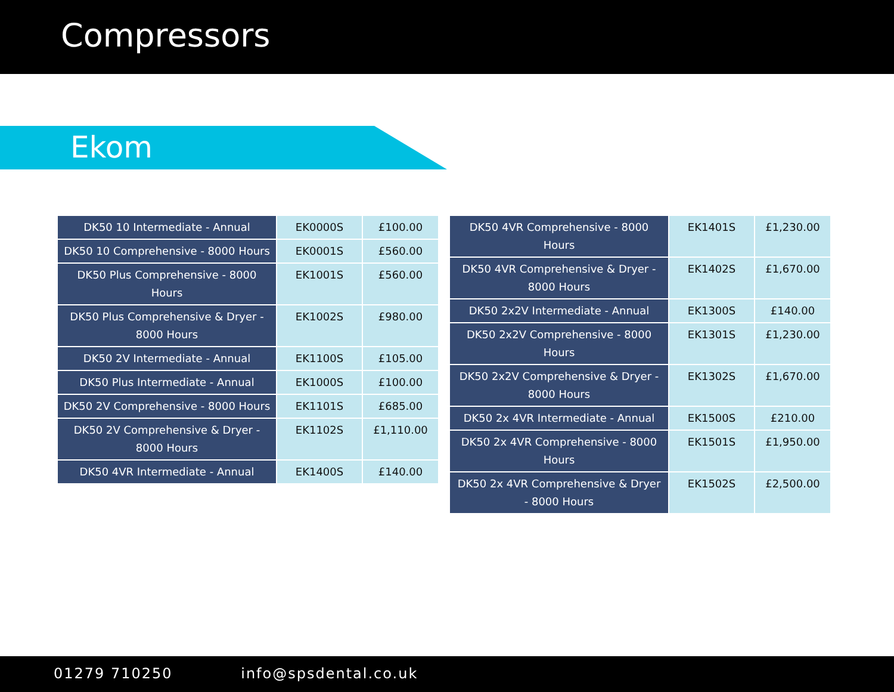Compressors
Ekom
| DK50 10 Intermediate - Annual | EK0000S | £100.00 |
| DK50 10 Comprehensive - 8000 Hours | EK0001S | £560.00 |
| DK50 Plus Comprehensive - 8000 Hours | EK1001S | £560.00 |
| DK50 Plus Comprehensive & Dryer - 8000 Hours | EK1002S | £980.00 |
| DK50 2V Intermediate - Annual | EK1100S | £105.00 |
| DK50 Plus Intermediate - Annual | EK1000S | £100.00 |
| DK50 2V Comprehensive - 8000 Hours | EK1101S | £685.00 |
| DK50 2V Comprehensive & Dryer - 8000 Hours | EK1102S | £1,110.00 |
| DK50 4VR Intermediate - Annual | EK1400S | £140.00 |
| DK50 4VR Comprehensive - 8000 Hours | EK1401S | £1,230.00 |
| DK50 4VR Comprehensive & Dryer - 8000 Hours | EK1402S | £1,670.00 |
| DK50 2x2V Intermediate - Annual | EK1300S | £140.00 |
| DK50 2x2V Comprehensive - 8000 Hours | EK1301S | £1,230.00 |
| DK50 2x2V Comprehensive & Dryer - 8000 Hours | EK1302S | £1,670.00 |
| DK50 2x 4VR Intermediate - Annual | EK1500S | £210.00 |
| DK50 2x 4VR Comprehensive - 8000 Hours | EK1501S | £1,950.00 |
| DK50 2x 4VR Comprehensive & Dryer - 8000 Hours | EK1502S | £2,500.00 |
01279 710250 info@spsdental.co.uk